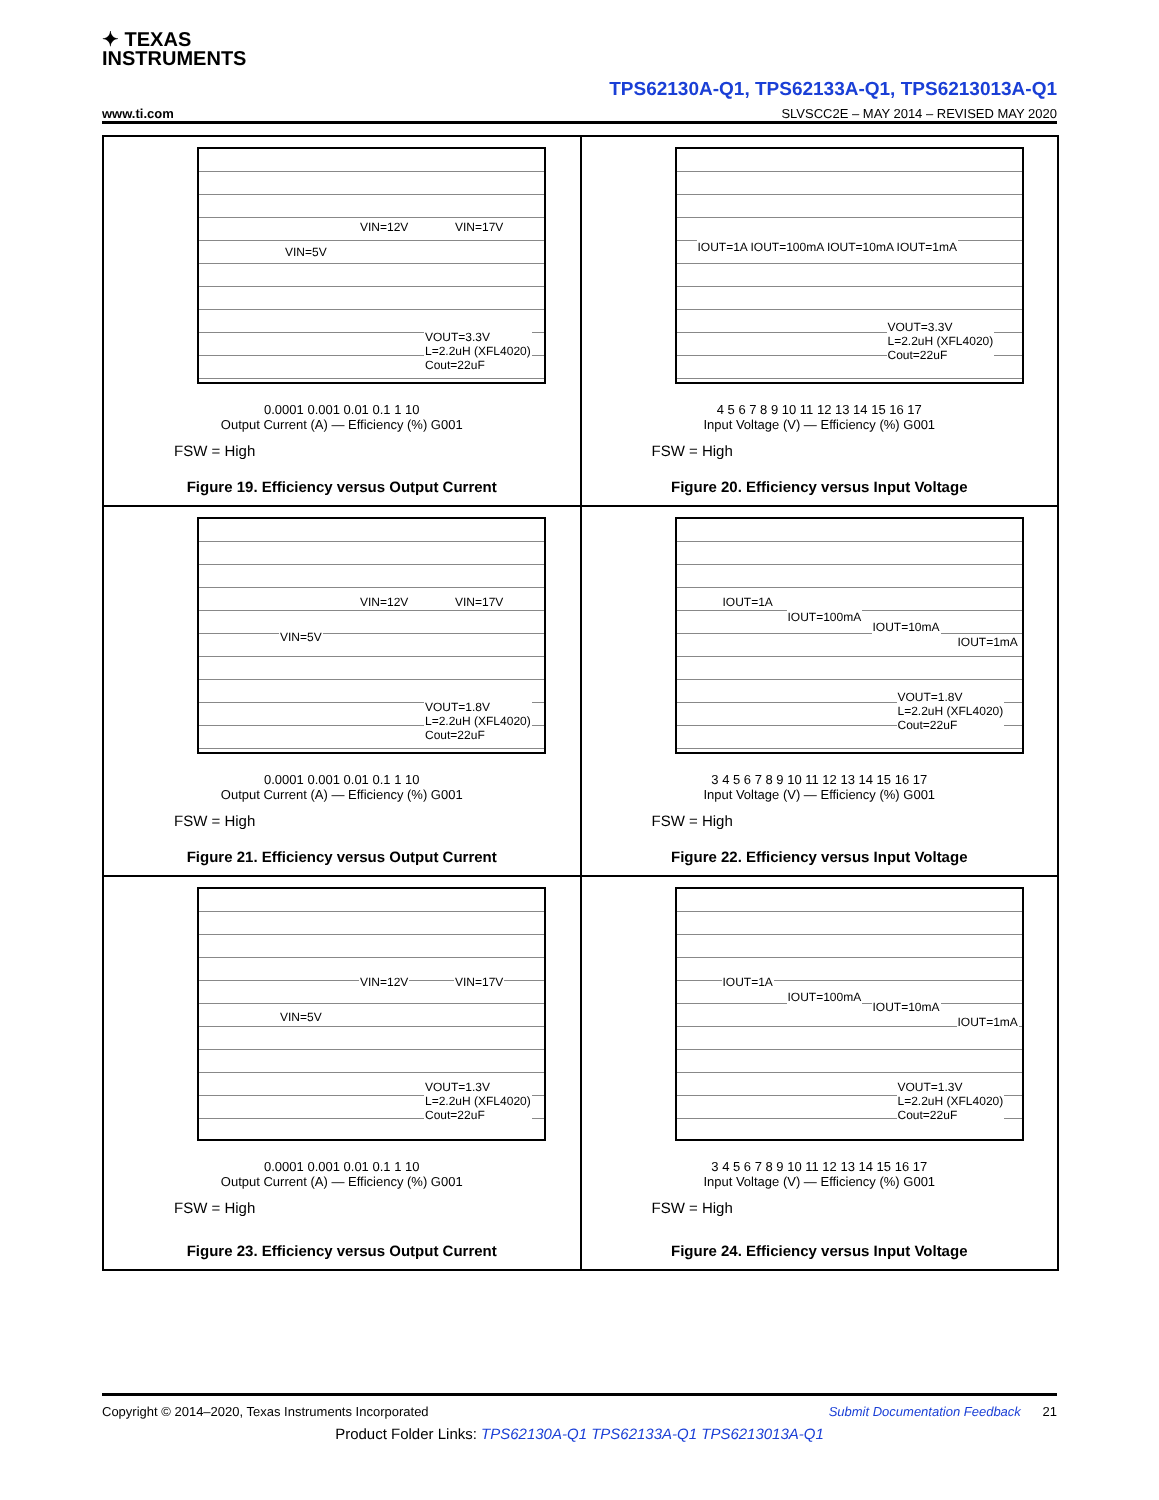✦ TEXAS
INSTRUMENTS
TPS62130A-Q1, TPS62133A-Q1, TPS6213013A-Q1
www.ti.com SLVSCC2E – MAY 2014 – REVISED MAY 2020
VIN=12V VIN=17V
VIN=5V
VOUT=3.3V
L=2.2uH (XFL4020)
Cout=22uF
0.0001 0.001 0.01 0.1 1 10
Output Current (A) — Efficiency (%) G001
FSW = High
Figure 19. Efficiency versus Output Current
IOUT=1A IOUT=100mA IOUT=10mA IOUT=1mA
VOUT=3.3V
L=2.2uH (XFL4020)
Cout=22uF
4 5 6 7 8 9 10 11 12 13 14 15 16 17
Input Voltage (V) — Efficiency (%) G001
FSW = High
Figure 20. Efficiency versus Input Voltage
VIN=12V VIN=17V
VIN=5V
VOUT=1.8V
L=2.2uH (XFL4020)
Cout=22uF
0.0001 0.001 0.01 0.1 1 10
Output Current (A) — Efficiency (%) G001
FSW = High
Figure 21. Efficiency versus Output Current
IOUT=1A
IOUT=100mA
IOUT=10mA
IOUT=1mA
VOUT=1.8V
L=2.2uH (XFL4020)
Cout=22uF
3 4 5 6 7 8 9 10 11 12 13 14 15 16 17
Input Voltage (V) — Efficiency (%) G001
FSW = High
Figure 22. Efficiency versus Input Voltage
VIN=12V VIN=17V
VIN=5V
VOUT=1.3V
L=2.2uH (XFL4020)
Cout=22uF
0.0001 0.001 0.01 0.1 1 10
Output Current (A) — Efficiency (%) G001
FSW = High
Figure 23. Efficiency versus Output Current
IOUT=1A
IOUT=100mA
IOUT=10mA
IOUT=1mA
VOUT=1.3V
L=2.2uH (XFL4020)
Cout=22uF
3 4 5 6 7 8 9 10 11 12 13 14 15 16 17
Input Voltage (V) — Efficiency (%) G001
FSW = High
Figure 24. Efficiency versus Input Voltage
Copyright © 2014–2020, Texas Instruments Incorporated Submit Documentation Feedback 21
Product Folder Links: TPS62130A-Q1 TPS62133A-Q1 TPS6213013A-Q1